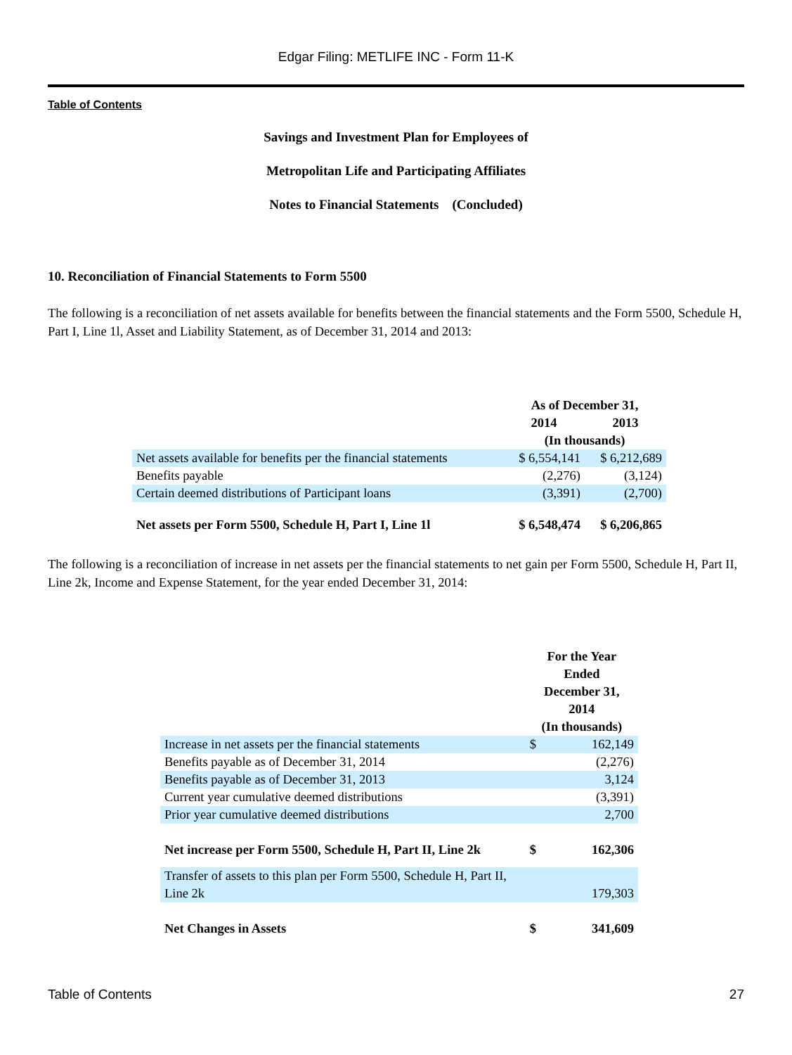Edgar Filing: METLIFE INC - Form 11-K
Table of Contents
Savings and Investment Plan for Employees of
Metropolitan Life and Participating Affiliates
Notes to Financial Statements (Concluded)
10. Reconciliation of Financial Statements to Form 5500
The following is a reconciliation of net assets available for benefits between the financial statements and the Form 5500, Schedule H, Part I, Line 1l, Asset and Liability Statement, as of December 31, 2014 and 2013:
| | As of December 31, | |
| --- | --- | --- |
| | 2014 | 2013 |
| | (In thousands) | |
| Net assets available for benefits per the financial statements | $ 6,554,141 | $ 6,212,689 |
| Benefits payable | (2,276) | (3,124) |
| Certain deemed distributions of Participant loans | (3,391) | (2,700) |
| Net assets per Form 5500, Schedule H, Part I, Line 1l | $ 6,548,474 | $ 6,206,865 |
The following is a reconciliation of increase in net assets per the financial statements to net gain per Form 5500, Schedule H, Part II, Line 2k, Income and Expense Statement, for the year ended December 31, 2014:
| | For the Year Ended December 31, 2014 (In thousands) | |
| --- | --- | --- |
| Increase in net assets per the financial statements | $ | 162,149 |
| Benefits payable as of December 31, 2014 | | (2,276) |
| Benefits payable as of December 31, 2013 | | 3,124 |
| Current year cumulative deemed distributions | | (3,391) |
| Prior year cumulative deemed distributions | | 2,700 |
| Net increase per Form 5500, Schedule H, Part II, Line 2k | $ | 162,306 |
| Transfer of assets to this plan per Form 5500, Schedule H, Part II, Line 2k | | 179,303 |
| Net Changes in Assets | $ | 341,609 |
Table of Contents 27